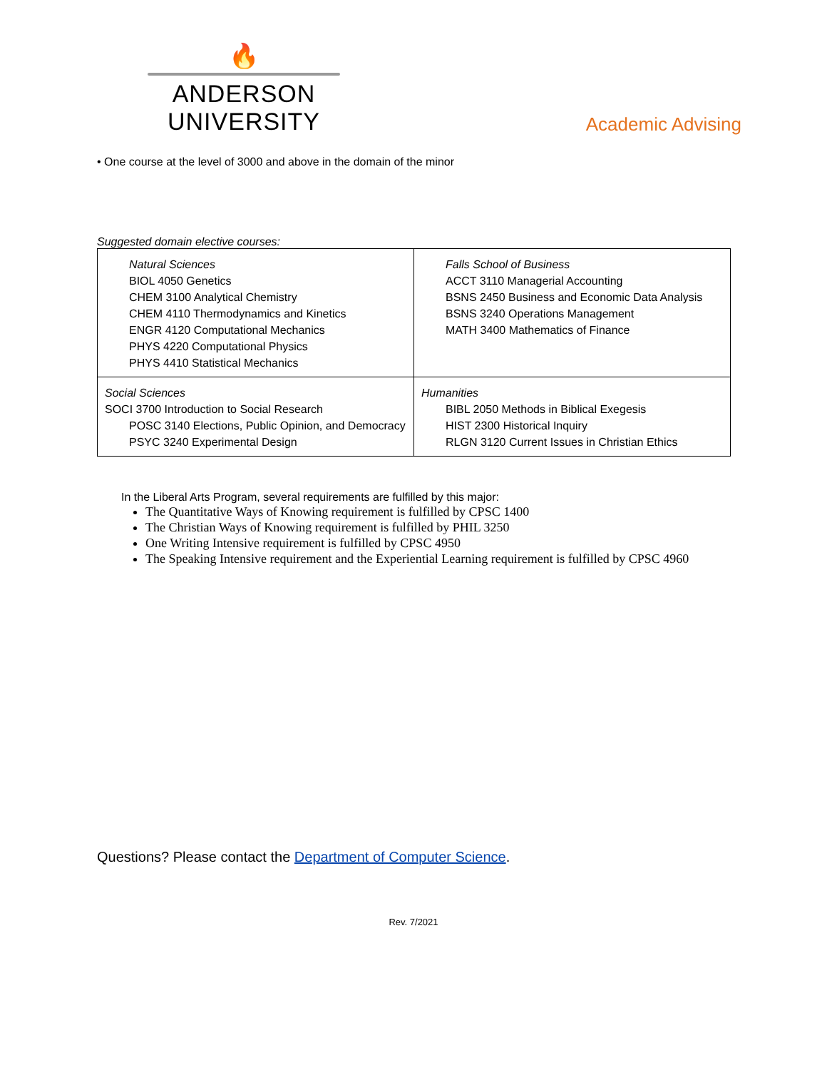🔥
ANDERSON UNIVERSITY
Academic Advising
• One course at the level of 3000 and above in the domain of the minor
Suggested domain elective courses:
| Natural Sciences BIOL 4050 Genetics CHEM 3100 Analytical Chemistry CHEM 4110 Thermodynamics and Kinetics ENGR 4120 Computational Mechanics PHYS 4220 Computational Physics PHYS 4410 Statistical Mechanics | Falls School of Business ACCT 3110 Managerial Accounting BSNS 2450 Business and Economic Data Analysis BSNS 3240 Operations Management MATH 3400 Mathematics of Finance |
| Social Sciences SOCI 3700 Introduction to Social Research POSC 3140 Elections, Public Opinion, and Democracy PSYC 3240 Experimental Design | Humanities BIBL 2050 Methods in Biblical Exegesis HIST 2300 Historical Inquiry RLGN 3120 Current Issues in Christian Ethics |
In the Liberal Arts Program, several requirements are fulfilled by this major:
The Quantitative Ways of Knowing requirement is fulfilled by CPSC 1400
The Christian Ways of Knowing requirement is fulfilled by PHIL 3250
One Writing Intensive requirement is fulfilled by CPSC 4950
The Speaking Intensive requirement and the Experiential Learning requirement is fulfilled by CPSC 4960
Questions? Please contact the Department of Computer Science.
Rev. 7/2021